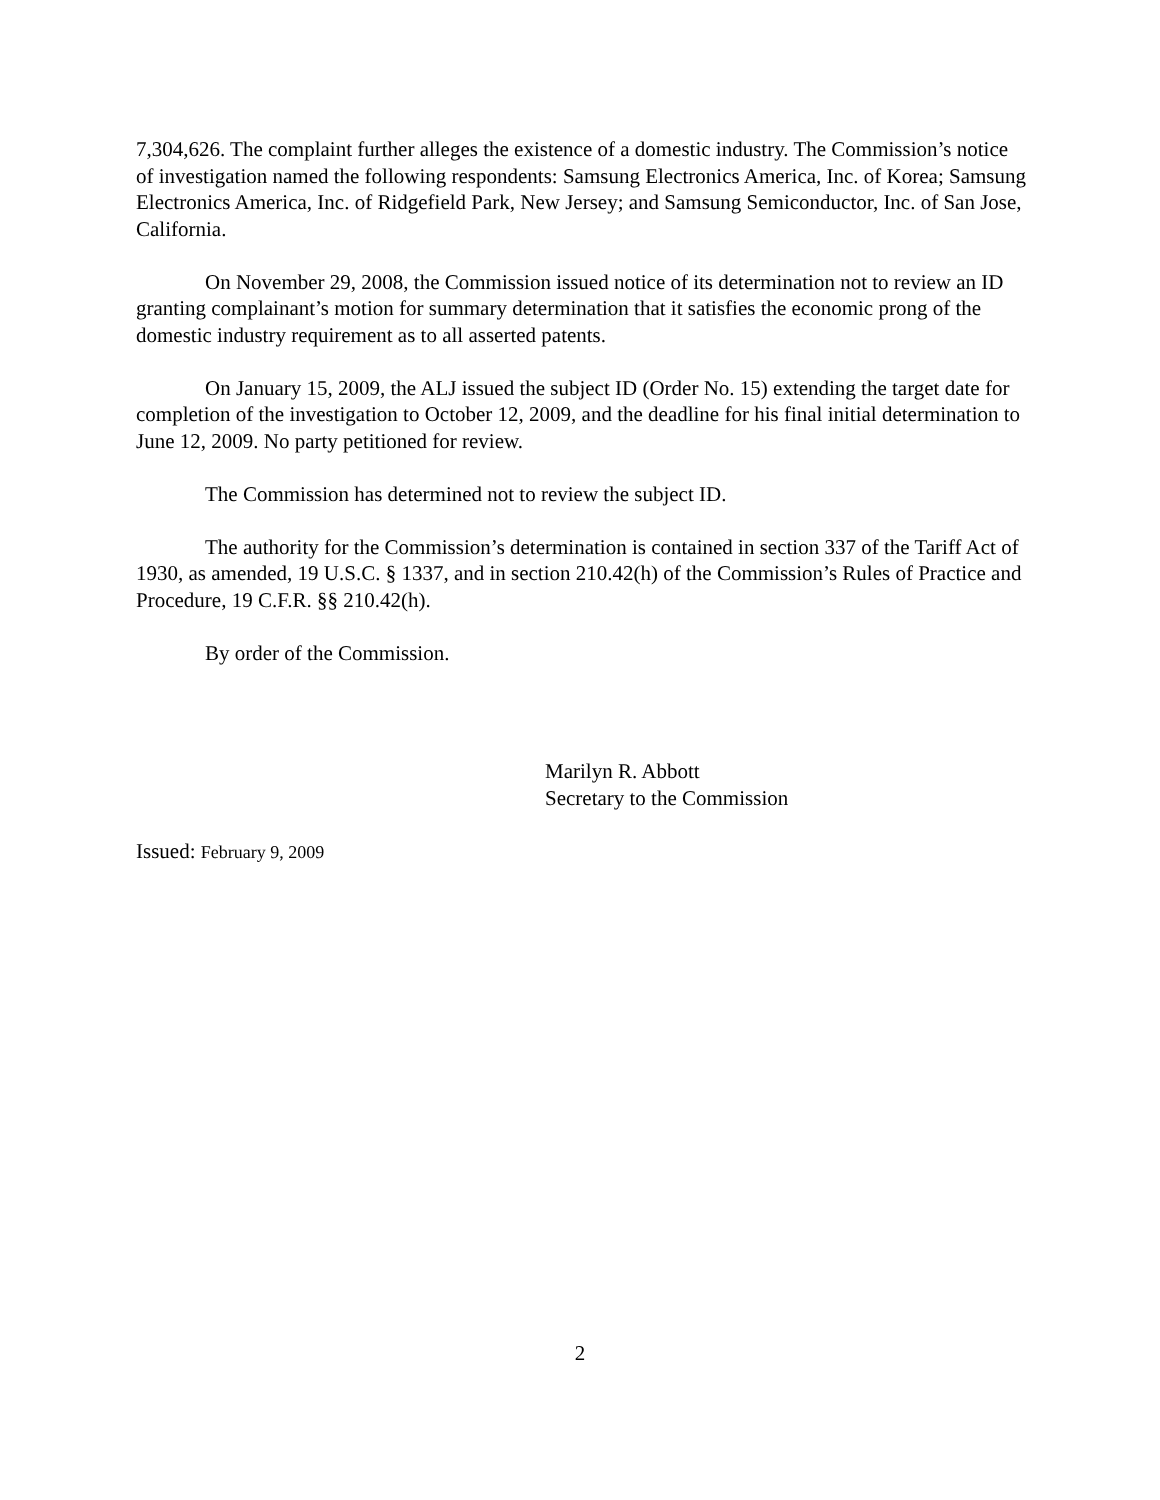7,304,626. The complaint further alleges the existence of a domestic industry. The Commission’s notice of investigation named the following respondents: Samsung Electronics America, Inc. of Korea; Samsung Electronics America, Inc. of Ridgefield Park, New Jersey; and Samsung Semiconductor, Inc. of San Jose, California.
On November 29, 2008, the Commission issued notice of its determination not to review an ID granting complainant’s motion for summary determination that it satisfies the economic prong of the domestic industry requirement as to all asserted patents.
On January 15, 2009, the ALJ issued the subject ID (Order No. 15) extending the target date for completion of the investigation to October 12, 2009, and the deadline for his final initial determination to June 12, 2009. No party petitioned for review.
The Commission has determined not to review the subject ID.
The authority for the Commission’s determination is contained in section 337 of the Tariff Act of 1930, as amended, 19 U.S.C. § 1337, and in section 210.42(h) of the Commission’s Rules of Practice and Procedure, 19 C.F.R. §§ 210.42(h).
By order of the Commission.
Marilyn R. Abbott
Secretary to the Commission
Issued: February 9, 2009
2